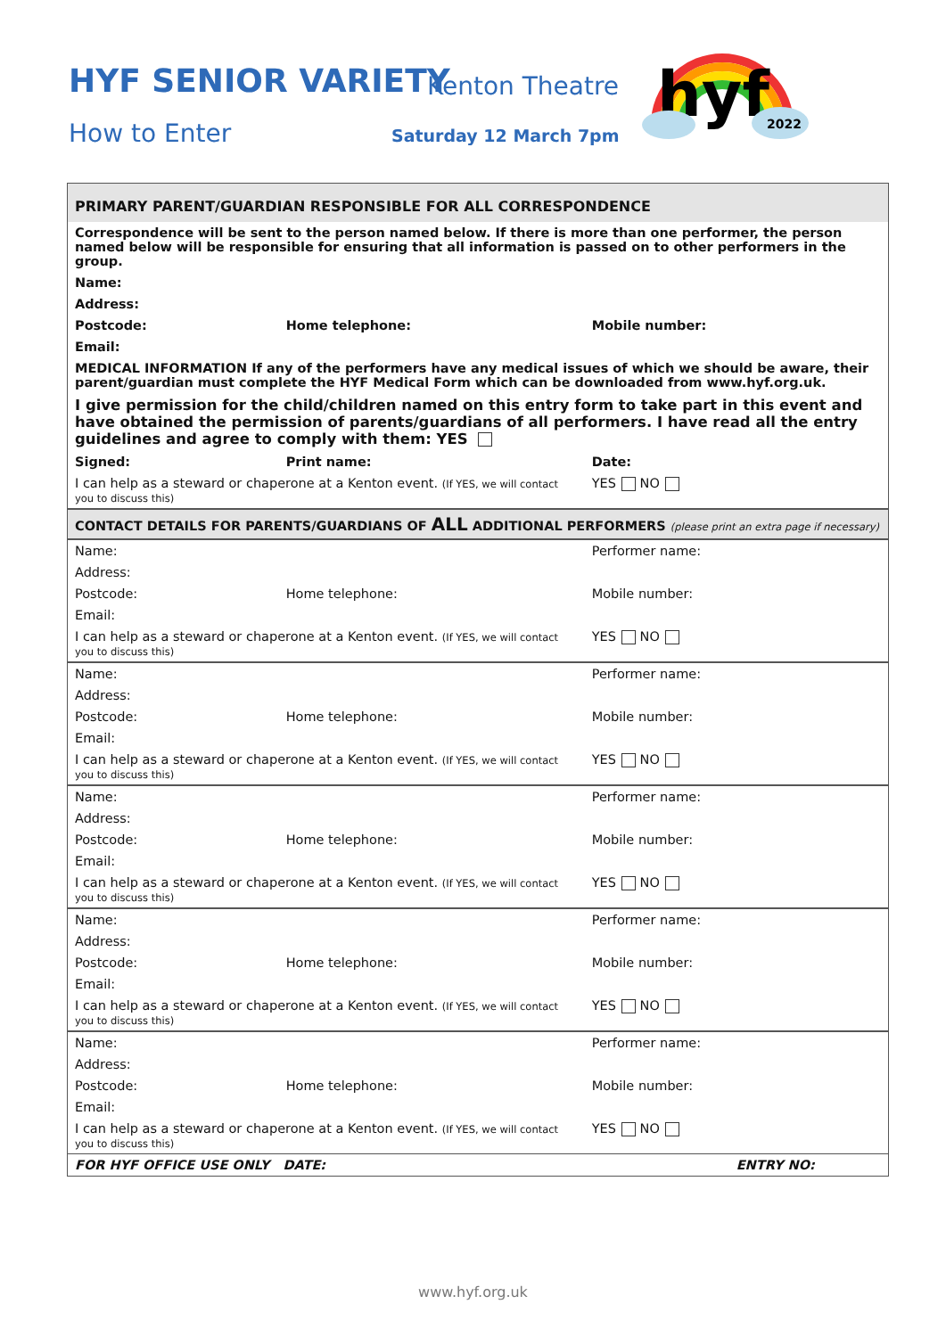HYF SENIOR VARIETY Kenton Theatre
How to Enter Saturday 12 March 7pm
hyf
2022
| PRIMARY PARENT/GUARDIAN RESPONSIBLE FOR ALL CORRESPONDENCE | | | |
| Correspondence will be sent to the person named below. If there is more than one performer, the person named below will be responsible for ensuring that all information is passed on to other performers in the group. | | | |
| Name: | | | |
| Address: | | | |
| Postcode: | Home telephone: | Mobile number: | |
| Email: | | | |
| MEDICAL INFORMATION If any of the performers have any medical issues of which we should be aware, their parent/guardian must complete the HYF Medical Form which can be downloaded from www.hyf.org.uk. | | | |
| I give permission for the child/children named on this entry form to take part in this event and have obtained the permission of parents/guardians of all performers. I have read all the entry guidelines and agree to comply with them: YES | | | |
| Signed: | Print name: | Date: | |
| I can help as a steward or chaperone at a Kenton event. (If YES, we will contact you to discuss this) | | | YES NO |
| CONTACT DETAILS FOR PARENTS/GUARDIANS OF ALL ADDITIONAL PERFORMERS (please print an extra page if necessary) | | | |
| Name: | | Performer name: | |
| Address: | | | |
| Postcode: | Home telephone: | Mobile number: | |
| Email: | | | |
| I can help as a steward or chaperone at a Kenton event. (If YES, we will contact you to discuss this) | | | YES NO |
| Name: | | Performer name: | |
| Address: | | | |
| Postcode: | Home telephone: | Mobile number: | |
| Email: | | | |
| I can help as a steward or chaperone at a Kenton event. (If YES, we will contact you to discuss this) | | | YES NO |
| Name: | | Performer name: | |
| Address: | | | |
| Postcode: | Home telephone: | Mobile number: | |
| Email: | | | |
| I can help as a steward or chaperone at a Kenton event. (If YES, we will contact you to discuss this) | | | YES NO |
| Name: | | Performer name: | |
| Address: | | | |
| Postcode: | Home telephone: | Mobile number: | |
| Email: | | | |
| I can help as a steward or chaperone at a Kenton event. (If YES, we will contact you to discuss this) | | | YES NO |
| Name: | | Performer name: | |
| Address: | | | |
| Postcode: | Home telephone: | Mobile number: | |
| Email: | | | |
| I can help as a steward or chaperone at a Kenton event. (If YES, we will contact you to discuss this) | | | YES NO |
| FOR HYF OFFICE USE ONLY DATE: | | ENTRY NO: | |
www.hyf.org.uk